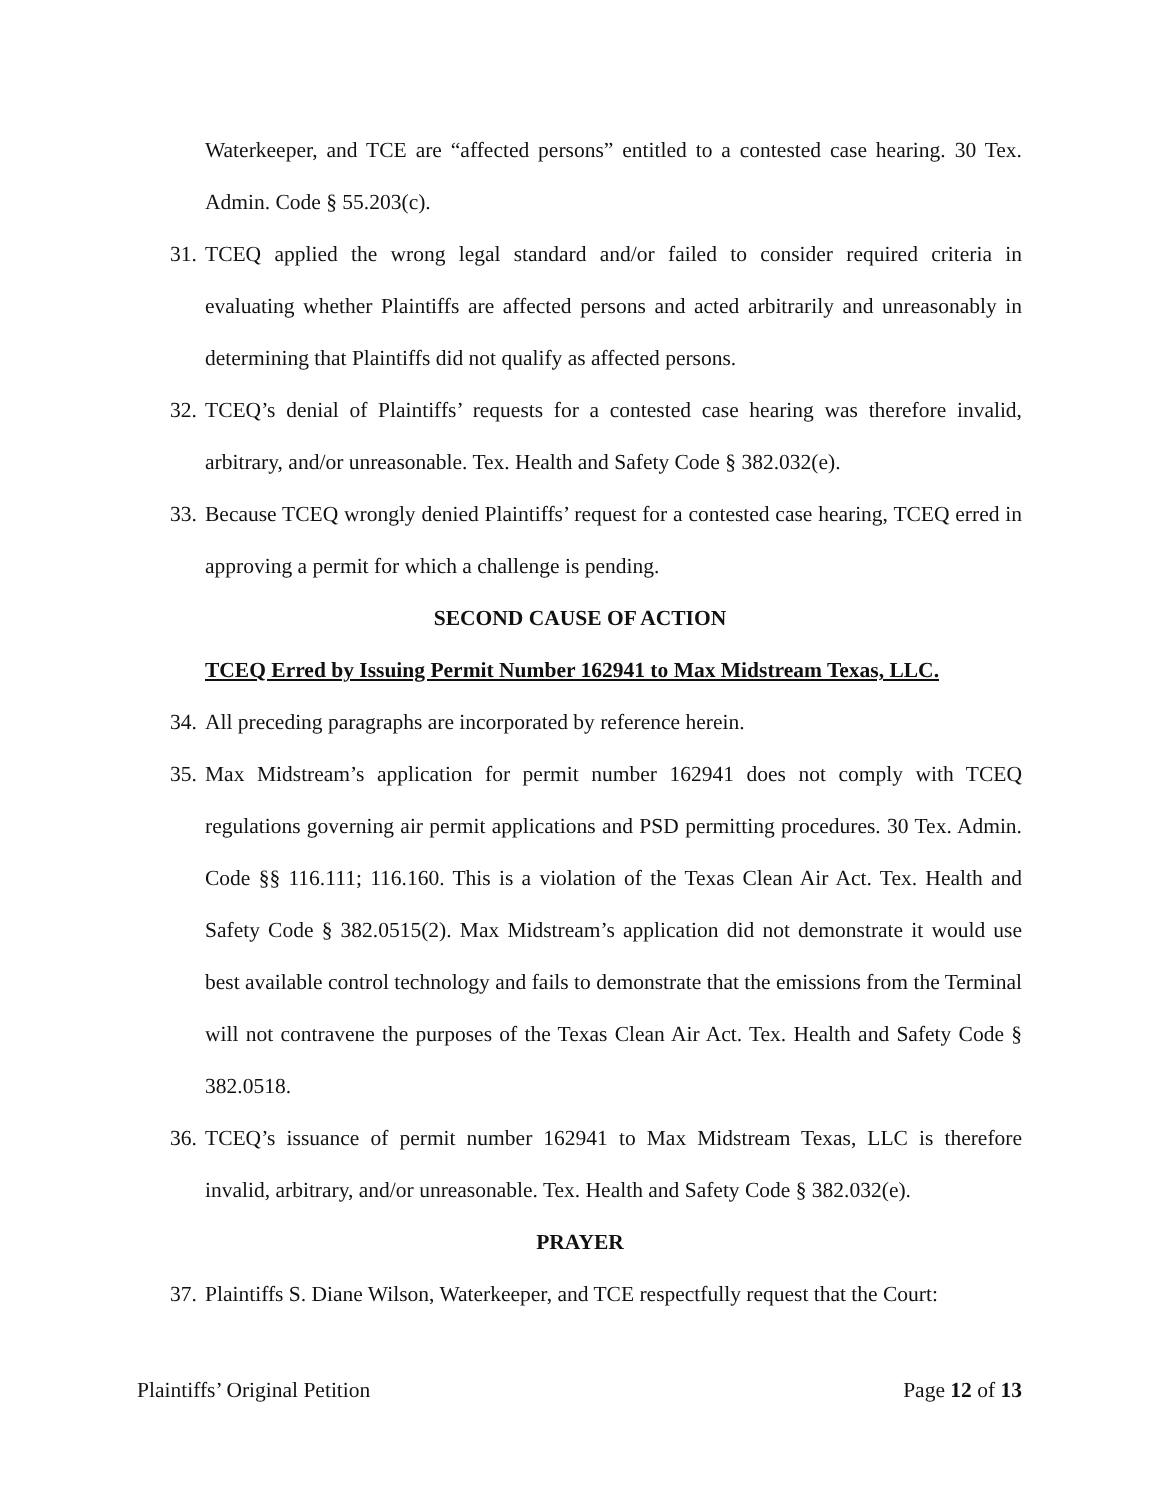Waterkeeper, and TCE are “affected persons” entitled to a contested case hearing. 30 Tex. Admin. Code § 55.203(c).
31.
TCEQ applied the wrong legal standard and/or failed to consider required criteria in evaluating whether Plaintiffs are affected persons and acted arbitrarily and unreasonably in determining that Plaintiffs did not qualify as affected persons.
32.
TCEQ’s denial of Plaintiffs’ requests for a contested case hearing was therefore invalid, arbitrary, and/or unreasonable. Tex. Health and Safety Code § 382.032(e).
33.
Because TCEQ wrongly denied Plaintiffs’ request for a contested case hearing, TCEQ erred in approving a permit for which a challenge is pending.
SECOND CAUSE OF ACTION
TCEQ Erred by Issuing Permit Number 162941 to Max Midstream Texas, LLC.
34.
All preceding paragraphs are incorporated by reference herein.
35.
Max Midstream’s application for permit number 162941 does not comply with TCEQ regulations governing air permit applications and PSD permitting procedures. 30 Tex. Admin. Code §§ 116.111; 116.160. This is a violation of the Texas Clean Air Act. Tex. Health and Safety Code § 382.0515(2). Max Midstream’s application did not demonstrate it would use best available control technology and fails to demonstrate that the emissions from the Terminal will not contravene the purposes of the Texas Clean Air Act. Tex. Health and Safety Code § 382.0518.
36.
TCEQ’s issuance of permit number 162941 to Max Midstream Texas, LLC is therefore invalid, arbitrary, and/or unreasonable. Tex. Health and Safety Code § 382.032(e).
PRAYER
37.
Plaintiffs S. Diane Wilson, Waterkeeper, and TCE respectfully request that the Court:
Plaintiffs’ Original Petition Page 12 of 13